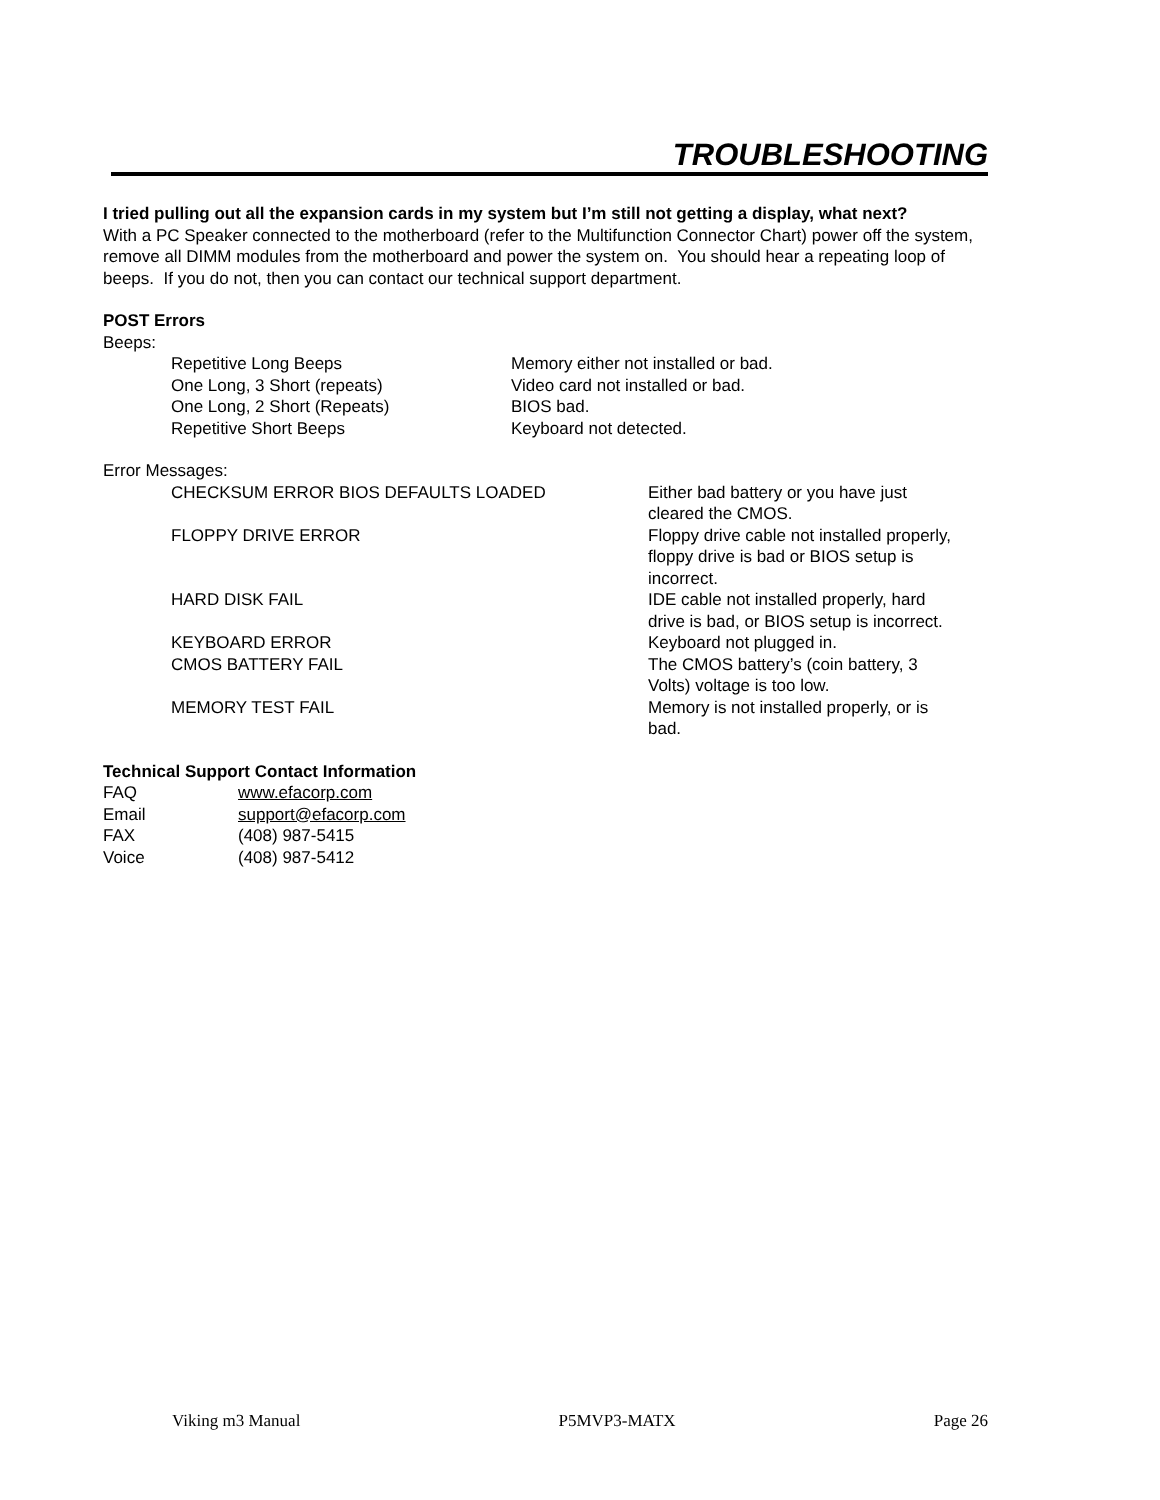TROUBLESHOOTING
I tried pulling out all the expansion cards in my system but I’m still not getting a display, what next?
With a PC Speaker connected to the motherboard (refer to the Multifunction Connector Chart) power off the system, remove all DIMM modules from the motherboard and power the system on. You should hear a repeating loop of beeps. If you do not, then you can contact our technical support department.
POST Errors
Beeps:
| Repetitive Long Beeps | Memory either not installed or bad. |
| One Long, 3 Short (repeats) | Video card not installed or bad. |
| One Long, 2 Short (Repeats) | BIOS bad. |
| Repetitive Short Beeps | Keyboard not detected. |
Error Messages:
| CHECKSUM ERROR BIOS DEFAULTS LOADED | Either bad battery or you have just cleared the CMOS. |
| FLOPPY DRIVE ERROR | Floppy drive cable not installed properly, floppy drive is bad or BIOS setup is incorrect. |
| HARD DISK FAIL | IDE cable not installed properly, hard drive is bad, or BIOS setup is incorrect. |
| KEYBOARD ERROR | Keyboard not plugged in. |
| CMOS BATTERY FAIL | The CMOS battery’s (coin battery, 3 Volts) voltage is too low. |
| MEMORY TEST FAIL | Memory is not installed properly, or is bad. |
Technical Support Contact Information
| FAQ | www.efacorp.com |
| Email | support@efacorp.com |
| FAX | (408) 987-5415 |
| Voice | (408) 987-5412 |
Viking m3 Manual P5MVP3-MATX Page 26